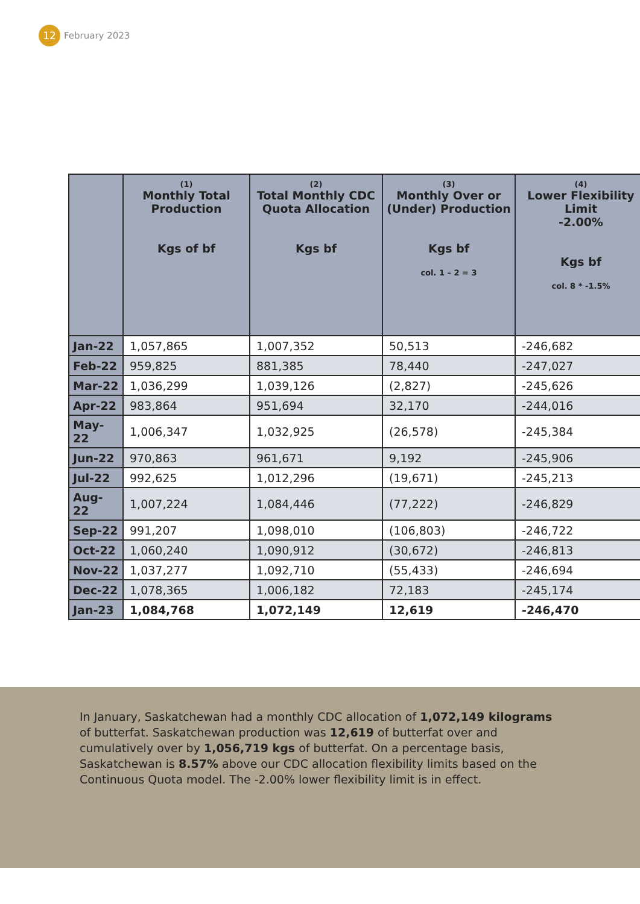12
February 2023
| | (1) Monthly Total Production Kgs of bf | (2) Total Monthly CDC Quota Allocation Kgs bf | (3) Monthly Over or (Under) Production Kgs bf col. 1 – 2 = 3 | (4) Lower Flexibility Limit -2.00% Kgs bf col. 8 * -1.5% |
| --- | --- | --- | --- | --- |
| Jan-22 | 1,057,865 | 1,007,352 | 50,513 | -246,682 |
| Feb-22 | 959,825 | 881,385 | 78,440 | -247,027 |
| Mar-22 | 1,036,299 | 1,039,126 | (2,827) | -245,626 |
| Apr-22 | 983,864 | 951,694 | 32,170 | -244,016 |
| May-22 | 1,006,347 | 1,032,925 | (26,578) | -245,384 |
| Jun-22 | 970,863 | 961,671 | 9,192 | -245,906 |
| Jul-22 | 992,625 | 1,012,296 | (19,671) | -245,213 |
| Aug-22 | 1,007,224 | 1,084,446 | (77,222) | -246,829 |
| Sep-22 | 991,207 | 1,098,010 | (106,803) | -246,722 |
| Oct-22 | 1,060,240 | 1,090,912 | (30,672) | -246,813 |
| Nov-22 | 1,037,277 | 1,092,710 | (55,433) | -246,694 |
| Dec-22 | 1,078,365 | 1,006,182 | 72,183 | -245,174 |
| Jan-23 | 1,084,768 | 1,072,149 | 12,619 | -246,470 |
In January, Saskatchewan had a monthly CDC allocation of 1,072,149 kilograms of butterfat. Saskatchewan production was 12,619 of butterfat over and cumulatively over by 1,056,719 kgs of butterfat. On a percentage basis, Saskatchewan is 8.57% above our CDC allocation flexibility limits based on the Continuous Quota model. The -2.00% lower flexibility limit is in effect.